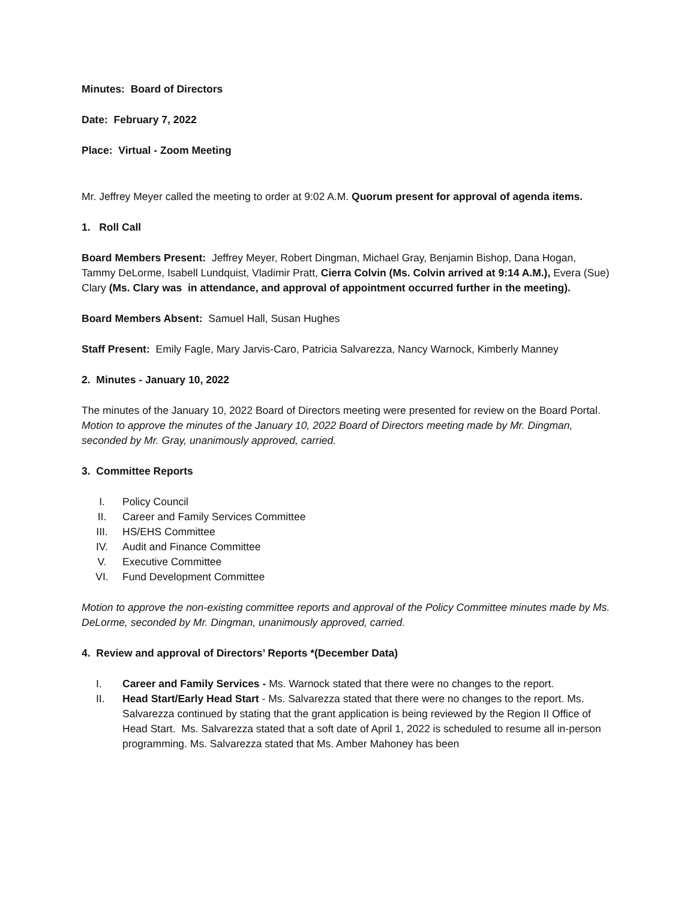Minutes: Board of Directors
Date: February 7, 2022
Place: Virtual - Zoom Meeting
Mr. Jeffrey Meyer called the meeting to order at 9:02 A.M. Quorum present for approval of agenda items.
1. Roll Call
Board Members Present: Jeffrey Meyer, Robert Dingman, Michael Gray, Benjamin Bishop, Dana Hogan, Tammy DeLorme, Isabell Lundquist, Vladimir Pratt, Cierra Colvin (Ms. Colvin arrived at 9:14 A.M.), Evera (Sue) Clary (Ms. Clary was in attendance, and approval of appointment occurred further in the meeting).
Board Members Absent: Samuel Hall, Susan Hughes
Staff Present: Emily Fagle, Mary Jarvis-Caro, Patricia Salvarezza, Nancy Warnock, Kimberly Manney
2. Minutes - January 10, 2022
The minutes of the January 10, 2022 Board of Directors meeting were presented for review on the Board Portal.
Motion to approve the minutes of the January 10, 2022 Board of Directors meeting made by Mr. Dingman, seconded by Mr. Gray, unanimously approved, carried.
3. Committee Reports
I. Policy Council
II. Career and Family Services Committee
III. HS/EHS Committee
IV. Audit and Finance Committee
V. Executive Committee
VI. Fund Development Committee
Motion to approve the non-existing committee reports and approval of the Policy Committee minutes made by Ms. DeLorme, seconded by Mr. Dingman, unanimously approved, carried.
4. Review and approval of Directors’ Reports *(December Data)
I. Career and Family Services - Ms. Warnock stated that there were no changes to the report.
II. Head Start/Early Head Start - Ms. Salvarezza stated that there were no changes to the report. Ms. Salvarezza continued by stating that the grant application is being reviewed by the Region II Office of Head Start. Ms. Salvarezza stated that a soft date of April 1, 2022 is scheduled to resume all in-person programming. Ms. Salvarezza stated that Ms. Amber Mahoney has been